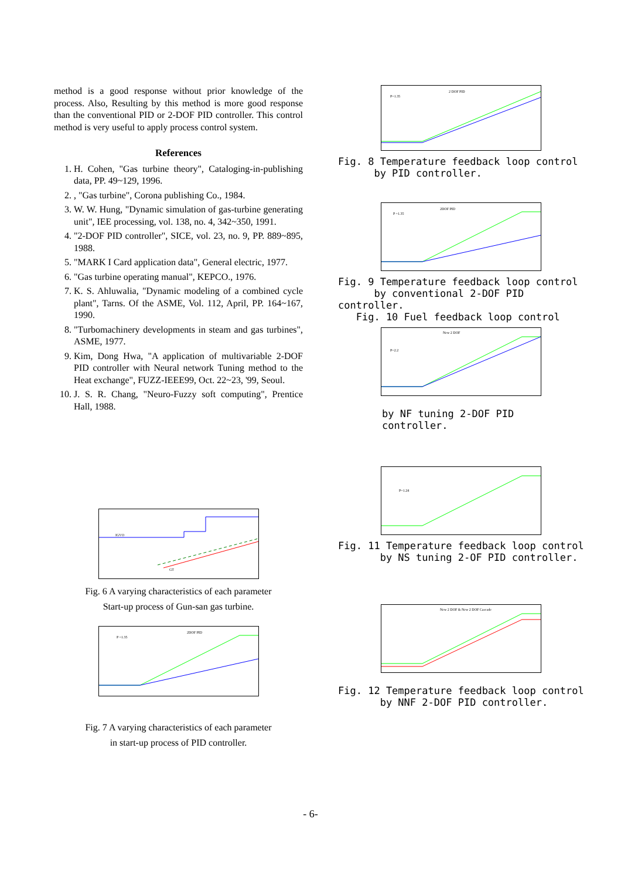method is a good response without prior knowledge of the process. Also, Resulting by this method is more good response than the conventional PID or 2-DOF PID controller. This control method is very useful to apply process control system.
References
1. H. Cohen, "Gas turbine theory", Cataloging-in-publishing data, PP. 49~129, 1996.
2. , "Gas turbine", Corona publishing Co., 1984.
3. W. W. Hung, "Dynamic simulation of gas-turbine generating unit", IEE processing, vol. 138, no. 4, 342~350, 1991.
4. "2-DOF PID controller", SICE, vol. 23, no. 9, PP. 889~895, 1988.
5. "MARK I Card application data", General electric, 1977.
6. "Gas turbine operating manual", KEPCO., 1976.
7. K. S. Ahluwalia, "Dynamic modeling of a combined cycle plant", Tarns. Of the ASME, Vol. 112, April, PP. 164~167, 1990.
8. "Turbomachinery developments in steam and gas turbines", ASME, 1977.
9. Kim, Dong Hwa, "A application of multivariable 2-DOF PID controller with Neural network Tuning method to the Heat exchange", FUZZ-IEEE99, Oct. 22~23, '99, Seoul.
10. J. S. R. Chang, "Neuro-Fuzzy soft computing", Prentice Hall, 1988.
IGVO
GT
Fig. 6 A varying characteristics of each parameter
Start-up process of Gun-san gas turbine.
2DOF PID
P =1.35
Fig. 7 A varying characteristics of each parameter
in start-up process of PID controller.
2 DOF PID
P=1.35
Fig. 8 Temperature feedback loop control
by PID controller.
2DOF PID
P =1.35
Fig. 9 Temperature feedback loop control
by conventional 2-DOF PID controller.
Fig. 10 Fuel feedback loop control
New 2 DOF
P=2.2
by NF tuning 2-DOF PID controller.
P=1.24
Fig. 11 Temperature feedback loop control
by NS tuning 2-OF PID controller.
New 2 DOF & New 2 DOF Cascade
Fig. 12 Temperature feedback loop control
by NNF 2-DOF PID controller.
- 6-